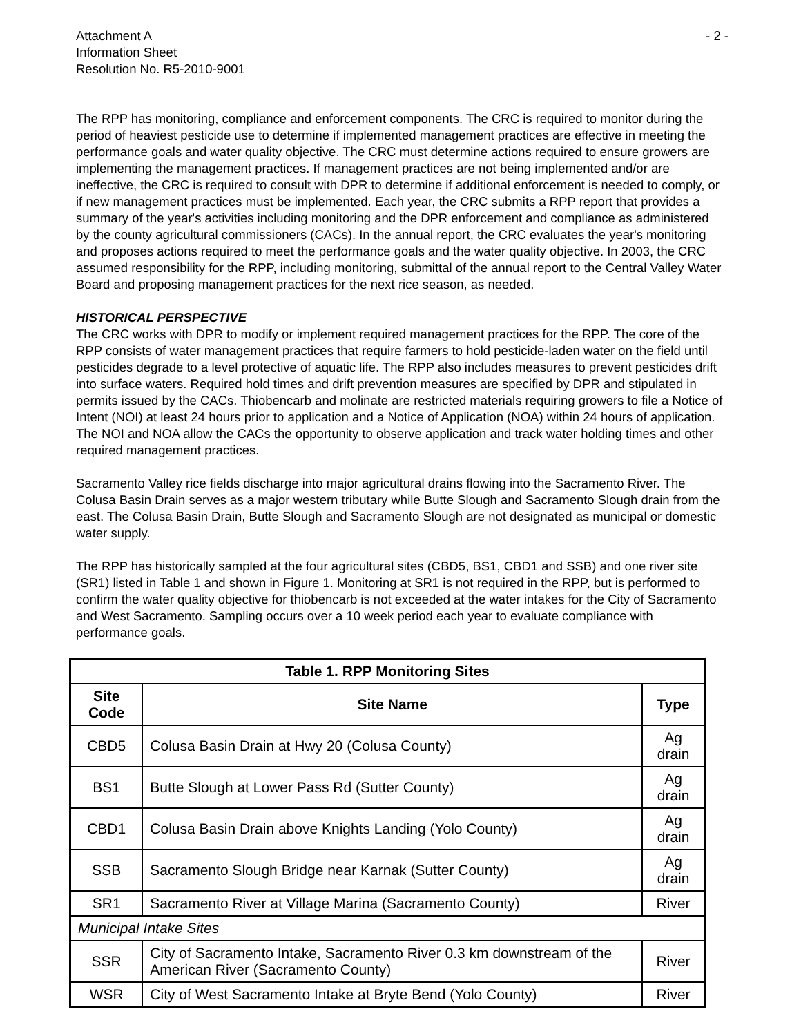Attachment A
Information Sheet
Resolution No. R5-2010-9001
- 2 -
The RPP has monitoring, compliance and enforcement components. The CRC is required to monitor during the period of heaviest pesticide use to determine if implemented management practices are effective in meeting the performance goals and water quality objective. The CRC must determine actions required to ensure growers are implementing the management practices. If management practices are not being implemented and/or are ineffective, the CRC is required to consult with DPR to determine if additional enforcement is needed to comply, or if new management practices must be implemented. Each year, the CRC submits a RPP report that provides a summary of the year's activities including monitoring and the DPR enforcement and compliance as administered by the county agricultural commissioners (CACs). In the annual report, the CRC evaluates the year's monitoring and proposes actions required to meet the performance goals and the water quality objective. In 2003, the CRC assumed responsibility for the RPP, including monitoring, submittal of the annual report to the Central Valley Water Board and proposing management practices for the next rice season, as needed.
HISTORICAL PERSPECTIVE
The CRC works with DPR to modify or implement required management practices for the RPP. The core of the RPP consists of water management practices that require farmers to hold pesticide-laden water on the field until pesticides degrade to a level protective of aquatic life. The RPP also includes measures to prevent pesticides drift into surface waters. Required hold times and drift prevention measures are specified by DPR and stipulated in permits issued by the CACs. Thiobencarb and molinate are restricted materials requiring growers to file a Notice of Intent (NOI) at least 24 hours prior to application and a Notice of Application (NOA) within 24 hours of application. The NOI and NOA allow the CACs the opportunity to observe application and track water holding times and other required management practices.
Sacramento Valley rice fields discharge into major agricultural drains flowing into the Sacramento River. The Colusa Basin Drain serves as a major western tributary while Butte Slough and Sacramento Slough drain from the east. The Colusa Basin Drain, Butte Slough and Sacramento Slough are not designated as municipal or domestic water supply.
The RPP has historically sampled at the four agricultural sites (CBD5, BS1, CBD1 and SSB) and one river site (SR1) listed in Table 1 and shown in Figure 1. Monitoring at SR1 is not required in the RPP, but is performed to confirm the water quality objective for thiobencarb is not exceeded at the water intakes for the City of Sacramento and West Sacramento. Sampling occurs over a 10 week period each year to evaluate compliance with performance goals.
| Table 1. RPP Monitoring Sites | | |
| --- | --- | --- |
| Site Code | Site Name | Type |
| CBD5 | Colusa Basin Drain at Hwy 20 (Colusa County) | Ag drain |
| BS1 | Butte Slough at Lower Pass Rd (Sutter County) | Ag drain |
| CBD1 | Colusa Basin Drain above Knights Landing (Yolo County) | Ag drain |
| SSB | Sacramento Slough Bridge near Karnak (Sutter County) | Ag drain |
| SR1 | Sacramento River at Village Marina (Sacramento County) | River |
| Municipal Intake Sites | | |
| SSR | City of Sacramento Intake, Sacramento River 0.3 km downstream of the American River (Sacramento County) | River |
| WSR | City of West Sacramento Intake at Bryte Bend (Yolo County) | River |